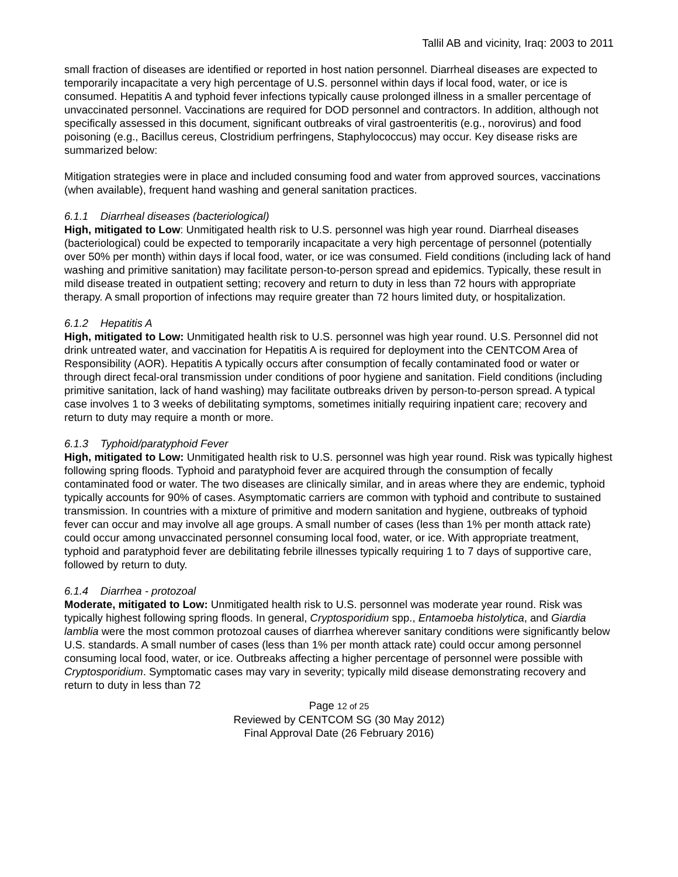Tallil AB and vicinity, Iraq: 2003 to 2011
small fraction of diseases are identified or reported in host nation personnel. Diarrheal diseases are expected to temporarily incapacitate a very high percentage of U.S. personnel within days if local food, water, or ice is consumed. Hepatitis A and typhoid fever infections typically cause prolonged illness in a smaller percentage of unvaccinated personnel. Vaccinations are required for DOD personnel and contractors. In addition, although not specifically assessed in this document, significant outbreaks of viral gastroenteritis (e.g., norovirus) and food poisoning (e.g., Bacillus cereus, Clostridium perfringens, Staphylococcus) may occur. Key disease risks are summarized below:
Mitigation strategies were in place and included consuming food and water from approved sources, vaccinations (when available), frequent hand washing and general sanitation practices.
6.1.1 Diarrheal diseases (bacteriological)
High, mitigated to Low: Unmitigated health risk to U.S. personnel was high year round. Diarrheal diseases (bacteriological) could be expected to temporarily incapacitate a very high percentage of personnel (potentially over 50% per month) within days if local food, water, or ice was consumed. Field conditions (including lack of hand washing and primitive sanitation) may facilitate person-to-person spread and epidemics. Typically, these result in mild disease treated in outpatient setting; recovery and return to duty in less than 72 hours with appropriate therapy. A small proportion of infections may require greater than 72 hours limited duty, or hospitalization.
6.1.2 Hepatitis A
High, mitigated to Low: Unmitigated health risk to U.S. personnel was high year round. U.S. Personnel did not drink untreated water, and vaccination for Hepatitis A is required for deployment into the CENTCOM Area of Responsibility (AOR). Hepatitis A typically occurs after consumption of fecally contaminated food or water or through direct fecal-oral transmission under conditions of poor hygiene and sanitation. Field conditions (including primitive sanitation, lack of hand washing) may facilitate outbreaks driven by person-to-person spread. A typical case involves 1 to 3 weeks of debilitating symptoms, sometimes initially requiring inpatient care; recovery and return to duty may require a month or more.
6.1.3 Typhoid/paratyphoid Fever
High, mitigated to Low: Unmitigated health risk to U.S. personnel was high year round. Risk was typically highest following spring floods. Typhoid and paratyphoid fever are acquired through the consumption of fecally contaminated food or water. The two diseases are clinically similar, and in areas where they are endemic, typhoid typically accounts for 90% of cases. Asymptomatic carriers are common with typhoid and contribute to sustained transmission. In countries with a mixture of primitive and modern sanitation and hygiene, outbreaks of typhoid fever can occur and may involve all age groups. A small number of cases (less than 1% per month attack rate) could occur among unvaccinated personnel consuming local food, water, or ice. With appropriate treatment, typhoid and paratyphoid fever are debilitating febrile illnesses typically requiring 1 to 7 days of supportive care, followed by return to duty.
6.1.4 Diarrhea - protozoal
Moderate, mitigated to Low: Unmitigated health risk to U.S. personnel was moderate year round. Risk was typically highest following spring floods. In general, Cryptosporidium spp., Entamoeba histolytica, and Giardia lamblia were the most common protozoal causes of diarrhea wherever sanitary conditions were significantly below U.S. standards. A small number of cases (less than 1% per month attack rate) could occur among personnel consuming local food, water, or ice. Outbreaks affecting a higher percentage of personnel were possible with Cryptosporidium. Symptomatic cases may vary in severity; typically mild disease demonstrating recovery and return to duty in less than 72
Page 12 of 25
Reviewed by CENTCOM SG (30 May 2012)
Final Approval Date (26 February 2016)